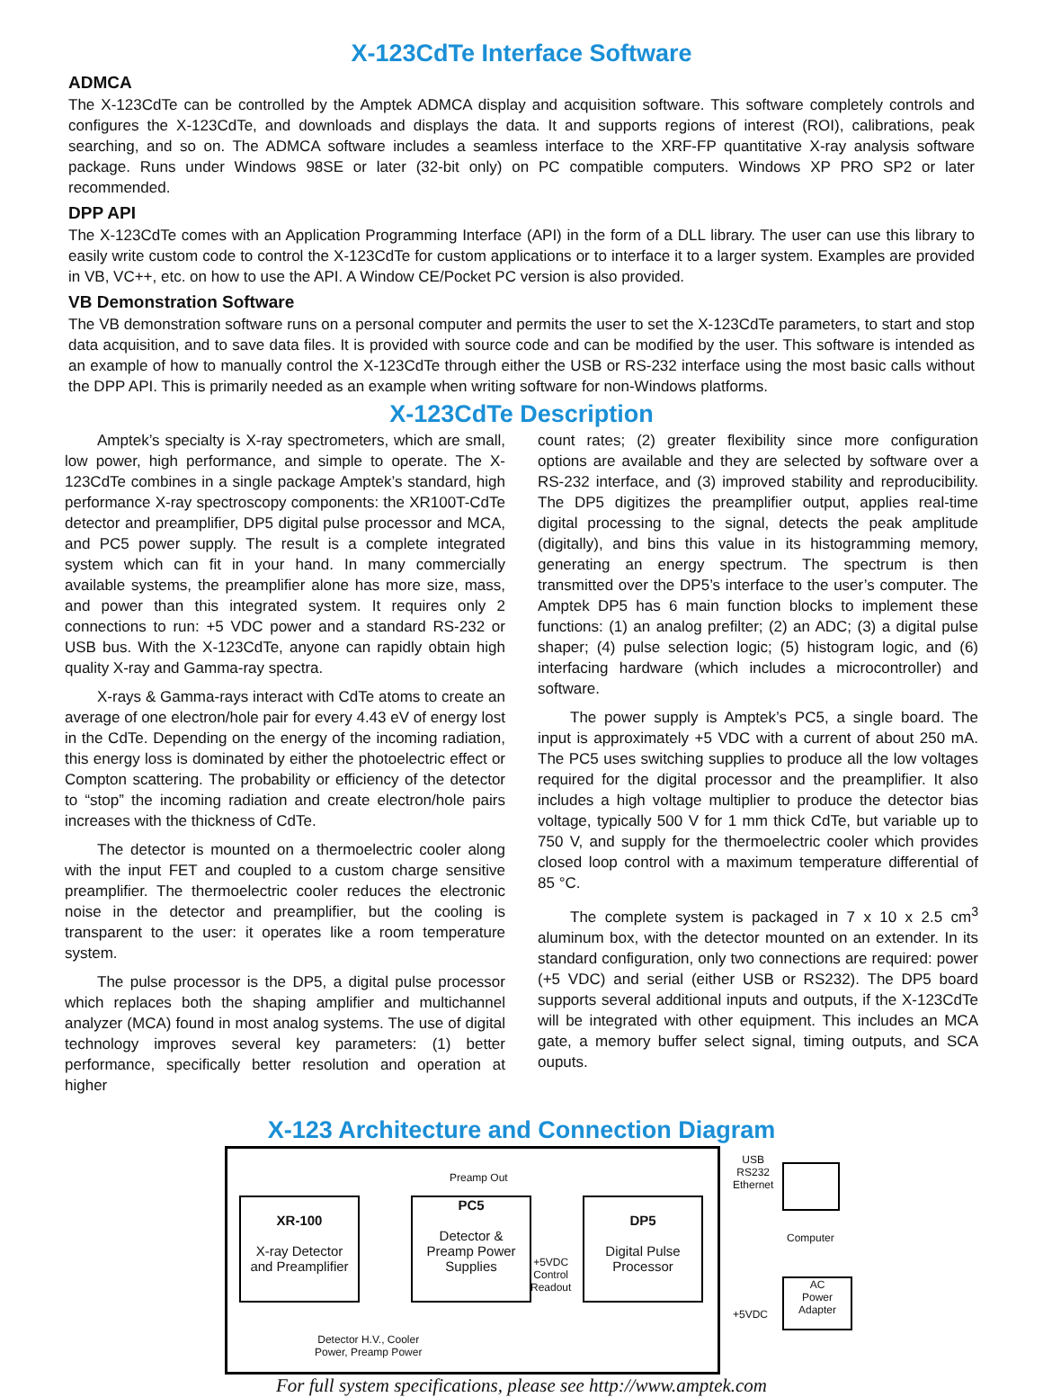X-123CdTe Interface Software
ADMCA
The X-123CdTe can be controlled by the Amptek ADMCA display and acquisition software. This software completely controls and configures the X-123CdTe, and downloads and displays the data. It and supports regions of interest (ROI), calibrations, peak searching, and so on. The ADMCA software includes a seamless interface to the XRF-FP quantitative X-ray analysis software package. Runs under Windows 98SE or later (32-bit only) on PC compatible computers. Windows XP PRO SP2 or later recommended.
DPP API
The X-123CdTe comes with an Application Programming Interface (API) in the form of a DLL library. The user can use this library to easily write custom code to control the X-123CdTe for custom applications or to interface it to a larger system. Examples are provided in VB, VC++, etc. on how to use the API. A Window CE/Pocket PC version is also provided.
VB Demonstration Software
The VB demonstration software runs on a personal computer and permits the user to set the X-123CdTe parameters, to start and stop data acquisition, and to save data files. It is provided with source code and can be modified by the user. This software is intended as an example of how to manually control the X-123CdTe through either the USB or RS-232 interface using the most basic calls without the DPP API. This is primarily needed as an example when writing software for non-Windows platforms.
X-123CdTe Description
Amptek’s specialty is X-ray spectrometers, which are small, low power, high performance, and simple to operate. The X-123CdTe combines in a single package Amptek’s standard, high performance X-ray spectroscopy components: the XR100T-CdTe detector and preamplifier, DP5 digital pulse processor and MCA, and PC5 power supply. The result is a complete integrated system which can fit in your hand. In many commercially available systems, the preamplifier alone has more size, mass, and power than this integrated system. It requires only 2 connections to run: +5 VDC power and a standard RS-232 or USB bus. With the X-123CdTe, anyone can rapidly obtain high quality X-ray and Gamma-ray spectra.
X-rays & Gamma-rays interact with CdTe atoms to create an average of one electron/hole pair for every 4.43 eV of energy lost in the CdTe. Depending on the energy of the incoming radiation, this energy loss is dominated by either the photoelectric effect or Compton scattering. The probability or efficiency of the detector to “stop” the incoming radiation and create electron/hole pairs increases with the thickness of CdTe.
The detector is mounted on a thermoelectric cooler along with the input FET and coupled to a custom charge sensitive preamplifier. The thermoelectric cooler reduces the electronic noise in the detector and preamplifier, but the cooling is transparent to the user: it operates like a room temperature system.
The pulse processor is the DP5, a digital pulse processor which replaces both the shaping amplifier and multichannel analyzer (MCA) found in most analog systems. The use of digital technology improves several key parameters: (1) better performance, specifically better resolution and operation at higher
count rates; (2) greater flexibility since more configuration options are available and they are selected by software over a RS-232 interface, and (3) improved stability and reproducibility. The DP5 digitizes the preamplifier output, applies real-time digital processing to the signal, detects the peak amplitude (digitally), and bins this value in its histogramming memory, generating an energy spectrum. The spectrum is then transmitted over the DP5’s interface to the user’s computer. The Amptek DP5 has 6 main function blocks to implement these functions: (1) an analog prefilter; (2) an ADC; (3) a digital pulse shaper; (4) pulse selection logic; (5) histogram logic, and (6) interfacing hardware (which includes a microcontroller) and software.
The power supply is Amptek’s PC5, a single board. The input is approximately +5 VDC with a current of about 250 mA. The PC5 uses switching supplies to produce all the low voltages required for the digital processor and the preamplifier. It also includes a high voltage multiplier to produce the detector bias voltage, typically 500 V for 1 mm thick CdTe, but variable up to 750 V, and supply for the thermoelectric cooler which provides closed loop control with a maximum temperature differential of 85 °C.
The complete system is packaged in 7 x 10 x 2.5 cm<sup>3</sup> aluminum box, with the detector mounted on an extender. In its standard configuration, only two connections are required: power (+5 VDC) and serial (either USB or RS232). The DP5 board supports several additional inputs and outputs, if the X-123CdTe will be integrated with other equipment. This includes an MCA gate, a memory buffer select signal, timing outputs, and SCA ouputs.
X-123 Architecture and Connection Diagram
XR-100
X-ray Detector
and Preamplifier
PC5
Detector &
Preamp Power
Supplies
DP5
Digital Pulse
Processor
Preamp Out
+5VDC
Control
Readout
Detector H.V., Cooler
Power, Preamp Power
USB
RS232
Ethernet
Computer
+5VDC
AC
Power
Adapter
For full system specifications, please see http://www.amptek.com